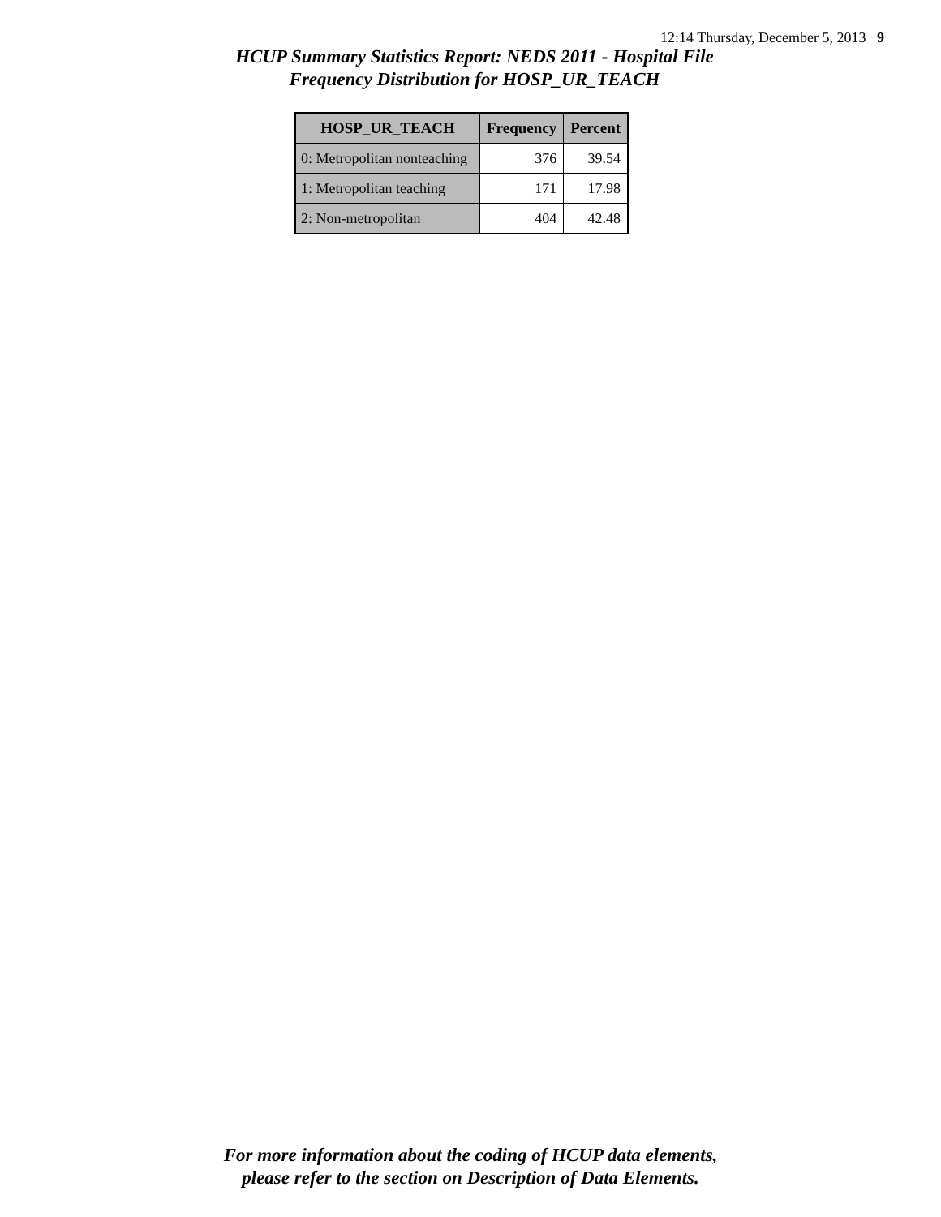12:14 Thursday, December 5, 2013 9
HCUP Summary Statistics Report: NEDS 2011 - Hospital File
Frequency Distribution for HOSP_UR_TEACH
| HOSP_UR_TEACH | Frequency | Percent |
| --- | --- | --- |
| 0: Metropolitan nonteaching | 376 | 39.54 |
| 1: Metropolitan teaching | 171 | 17.98 |
| 2: Non-metropolitan | 404 | 42.48 |
For more information about the coding of HCUP data elements,
please refer to the section on Description of Data Elements.